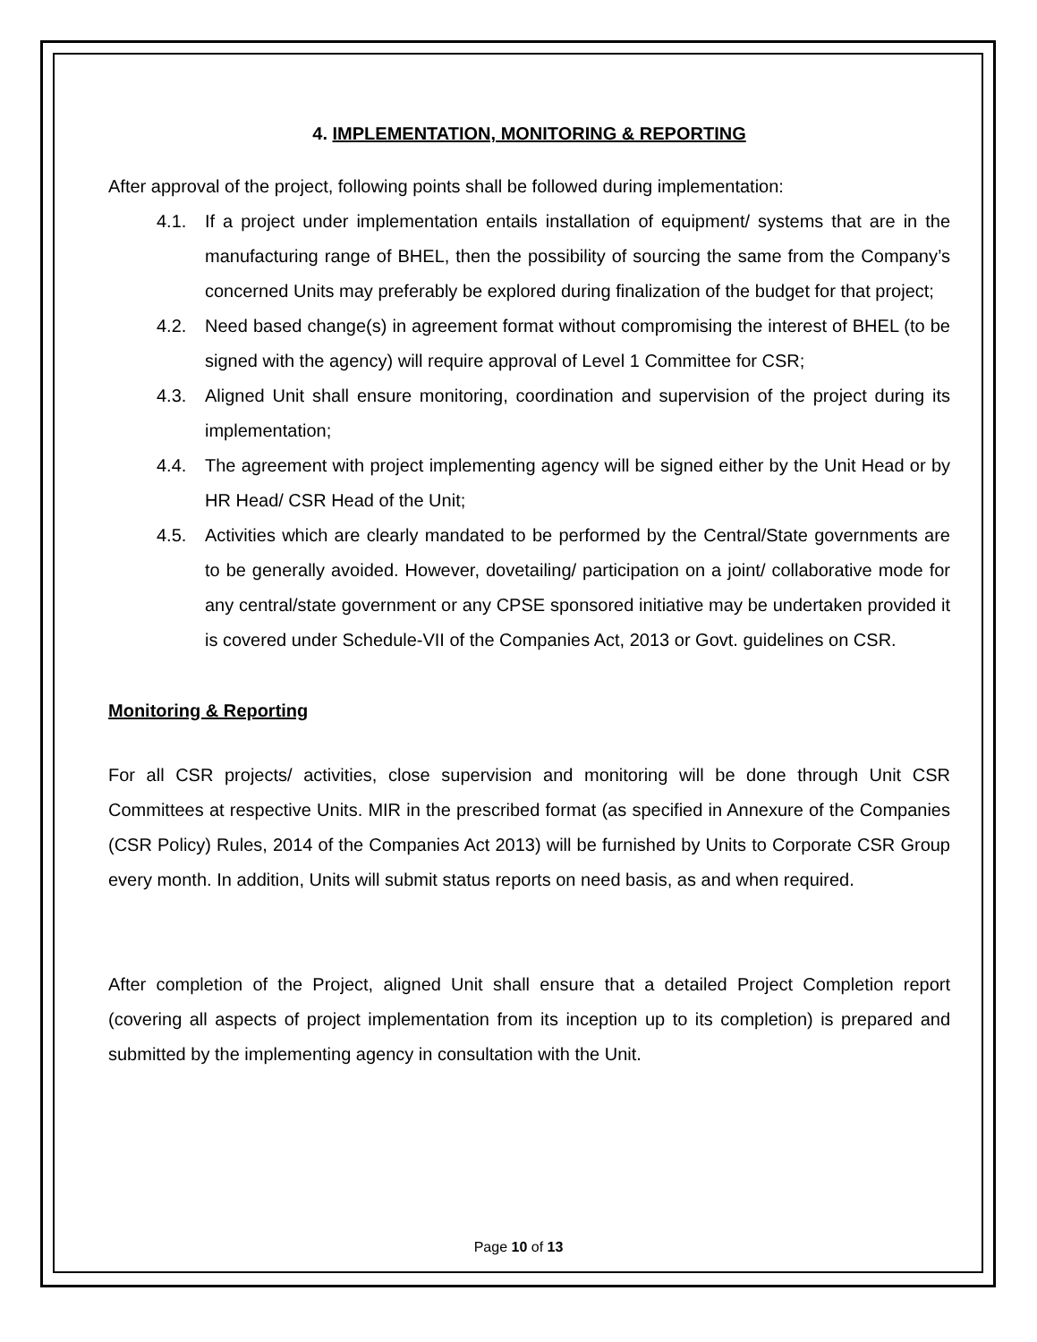4. IMPLEMENTATION, MONITORING & REPORTING
After approval of the project, following points shall be followed during implementation:
4.1. If a project under implementation entails installation of equipment/ systems that are in the manufacturing range of BHEL, then the possibility of sourcing the same from the Company’s concerned Units may preferably be explored during finalization of the budget for that project;
4.2. Need based change(s) in agreement format without compromising the interest of BHEL (to be signed with the agency) will require approval of Level 1 Committee for CSR;
4.3. Aligned Unit shall ensure monitoring, coordination and supervision of the project during its implementation;
4.4. The agreement with project implementing agency will be signed either by the Unit Head or by HR Head/ CSR Head of the Unit;
4.5. Activities which are clearly mandated to be performed by the Central/State governments are to be generally avoided. However, dovetailing/ participation on a joint/ collaborative mode for any central/state government or any CPSE sponsored initiative may be undertaken provided it is covered under Schedule-VII of the Companies Act, 2013 or Govt. guidelines on CSR.
Monitoring & Reporting
For all CSR projects/ activities, close supervision and monitoring will be done through Unit CSR Committees at respective Units. MIR in the prescribed format (as specified in Annexure of the Companies (CSR Policy) Rules, 2014 of the Companies Act 2013) will be furnished by Units to Corporate CSR Group every month. In addition, Units will submit status reports on need basis, as and when required.
After completion of the Project, aligned Unit shall ensure that a detailed Project Completion report (covering all aspects of project implementation from its inception up to its completion) is prepared and submitted by the implementing agency in consultation with the Unit.
Page 10 of 13